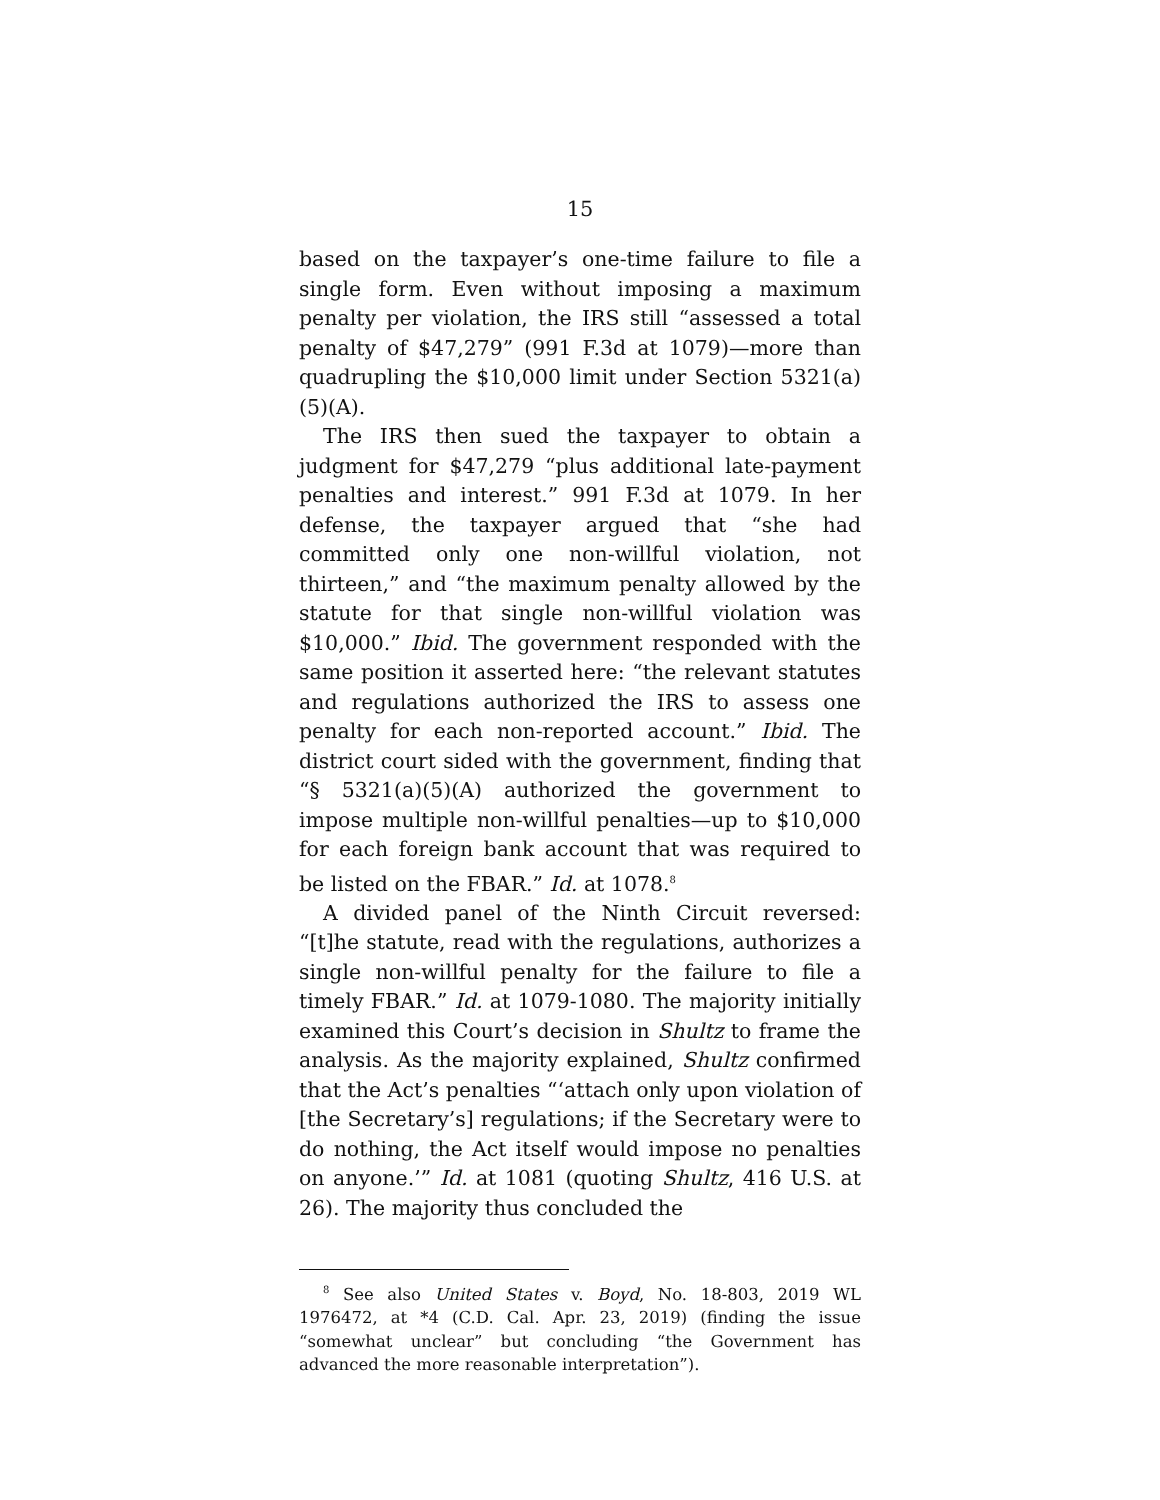15
based on the taxpayer’s one-time failure to file a single form. Even without imposing a maximum penalty per violation, the IRS still “assessed a total penalty of $47,279” (991 F.3d at 1079)—more than quadrupling the $10,000 limit under Section 5321(a)(5)(A).
The IRS then sued the taxpayer to obtain a judgment for $47,279 “plus additional late-payment penalties and interest.” 991 F.3d at 1079. In her defense, the taxpayer argued that “she had committed only one non-willful violation, not thirteen,” and “the maximum penalty allowed by the statute for that single non-willful violation was $10,000.” Ibid. The government responded with the same position it asserted here: “the relevant statutes and regulations authorized the IRS to assess one penalty for each non-reported account.” Ibid. The district court sided with the government, finding that “§ 5321(a)(5)(A) authorized the government to impose multiple non-willful penalties—up to $10,000 for each foreign bank account that was required to be listed on the FBAR.” Id. at 1078.<sup>8</sup>
A divided panel of the Ninth Circuit reversed: “[t]he statute, read with the regulations, authorizes a single non-willful penalty for the failure to file a timely FBAR.” Id. at 1079-1080. The majority initially examined this Court’s decision in Shultz to frame the analysis. As the majority explained, Shultz confirmed that the Act’s penalties “‘attach only upon violation of [the Secretary’s] regulations; if the Secretary were to do nothing, the Act itself would impose no penalties on anyone.’” Id. at 1081 (quoting Shultz, 416 U.S. at 26). The majority thus concluded the
<sup>8</sup> See also United States v. Boyd, No. 18-803, 2019 WL 1976472, at *4 (C.D. Cal. Apr. 23, 2019) (finding the issue “somewhat unclear” but concluding “the Government has advanced the more reasonable interpretation”).